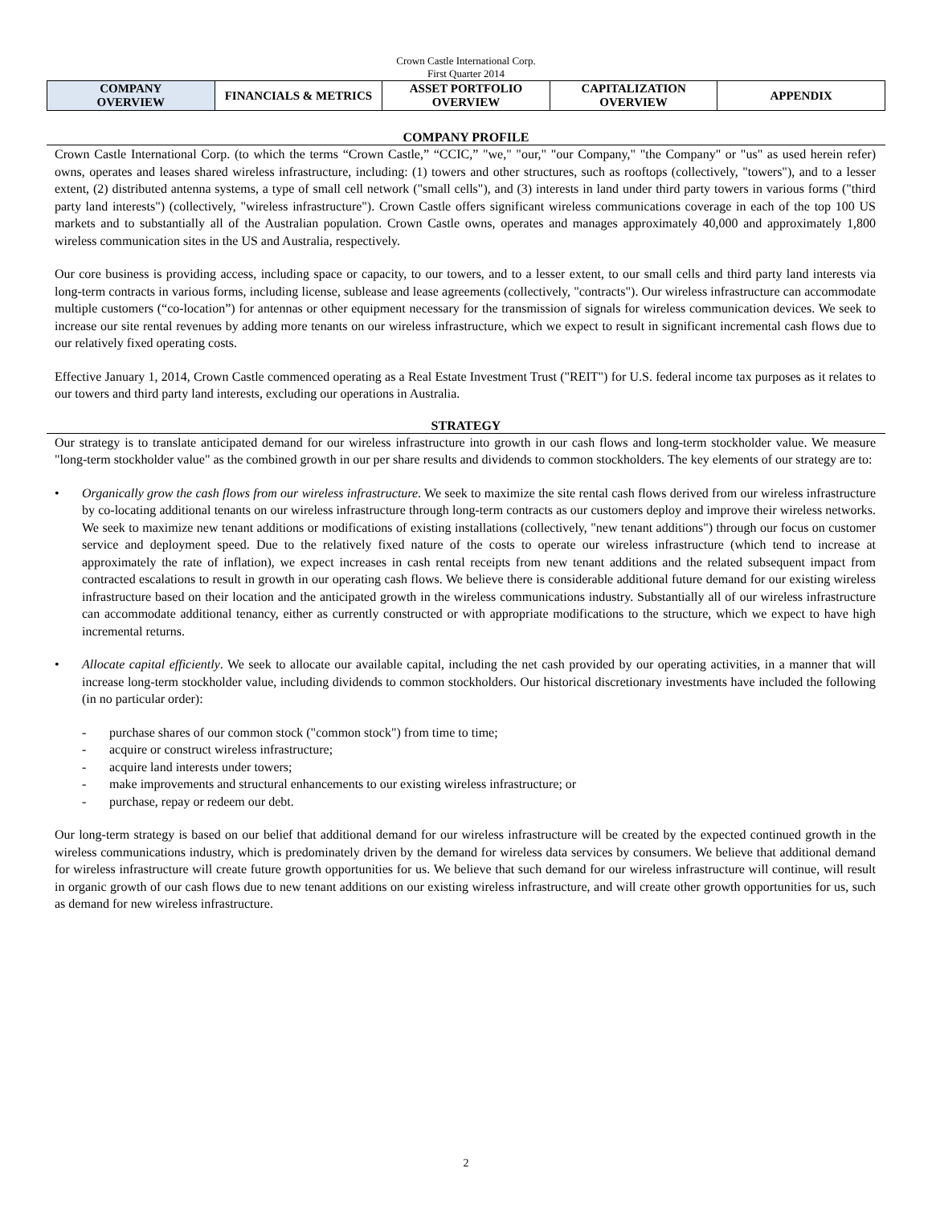Crown Castle International Corp.
First Quarter 2014
| COMPANY OVERVIEW | FINANCIALS & METRICS | ASSET PORTFOLIO OVERVIEW | CAPITALIZATION OVERVIEW | APPENDIX |
COMPANY PROFILE
Crown Castle International Corp. (to which the terms “Crown Castle,” “CCIC,” "we," "our," "our Company," "the Company" or "us" as used herein refer) owns, operates and leases shared wireless infrastructure, including: (1) towers and other structures, such as rooftops (collectively, "towers"), and to a lesser extent, (2) distributed antenna systems, a type of small cell network ("small cells"), and (3) interests in land under third party towers in various forms ("third party land interests") (collectively, "wireless infrastructure"). Crown Castle offers significant wireless communications coverage in each of the top 100 US markets and to substantially all of the Australian population. Crown Castle owns, operates and manages approximately 40,000 and approximately 1,800 wireless communication sites in the US and Australia, respectively.
Our core business is providing access, including space or capacity, to our towers, and to a lesser extent, to our small cells and third party land interests via long-term contracts in various forms, including license, sublease and lease agreements (collectively, "contracts"). Our wireless infrastructure can accommodate multiple customers (“co-location”) for antennas or other equipment necessary for the transmission of signals for wireless communication devices. We seek to increase our site rental revenues by adding more tenants on our wireless infrastructure, which we expect to result in significant incremental cash flows due to our relatively fixed operating costs.
Effective January 1, 2014, Crown Castle commenced operating as a Real Estate Investment Trust ("REIT") for U.S. federal income tax purposes as it relates to our towers and third party land interests, excluding our operations in Australia.
STRATEGY
Our strategy is to translate anticipated demand for our wireless infrastructure into growth in our cash flows and long-term stockholder value. We measure "long-term stockholder value" as the combined growth in our per share results and dividends to common stockholders. The key elements of our strategy are to:
• Organically grow the cash flows from our wireless infrastructure. We seek to maximize the site rental cash flows derived from our wireless infrastructure by co-locating additional tenants on our wireless infrastructure through long-term contracts as our customers deploy and improve their wireless networks. We seek to maximize new tenant additions or modifications of existing installations (collectively, "new tenant additions") through our focus on customer service and deployment speed. Due to the relatively fixed nature of the costs to operate our wireless infrastructure (which tend to increase at approximately the rate of inflation), we expect increases in cash rental receipts from new tenant additions and the related subsequent impact from contracted escalations to result in growth in our operating cash flows. We believe there is considerable additional future demand for our existing wireless infrastructure based on their location and the anticipated growth in the wireless communications industry. Substantially all of our wireless infrastructure can accommodate additional tenancy, either as currently constructed or with appropriate modifications to the structure, which we expect to have high incremental returns.
• Allocate capital efficiently. We seek to allocate our available capital, including the net cash provided by our operating activities, in a manner that will increase long-term stockholder value, including dividends to common stockholders. Our historical discretionary investments have included the following (in no particular order):
- purchase shares of our common stock ("common stock") from time to time;
- acquire or construct wireless infrastructure;
- acquire land interests under towers;
- make improvements and structural enhancements to our existing wireless infrastructure; or
- purchase, repay or redeem our debt.
Our long-term strategy is based on our belief that additional demand for our wireless infrastructure will be created by the expected continued growth in the wireless communications industry, which is predominately driven by the demand for wireless data services by consumers. We believe that additional demand for wireless infrastructure will create future growth opportunities for us. We believe that such demand for our wireless infrastructure will continue, will result in organic growth of our cash flows due to new tenant additions on our existing wireless infrastructure, and will create other growth opportunities for us, such as demand for new wireless infrastructure.
2